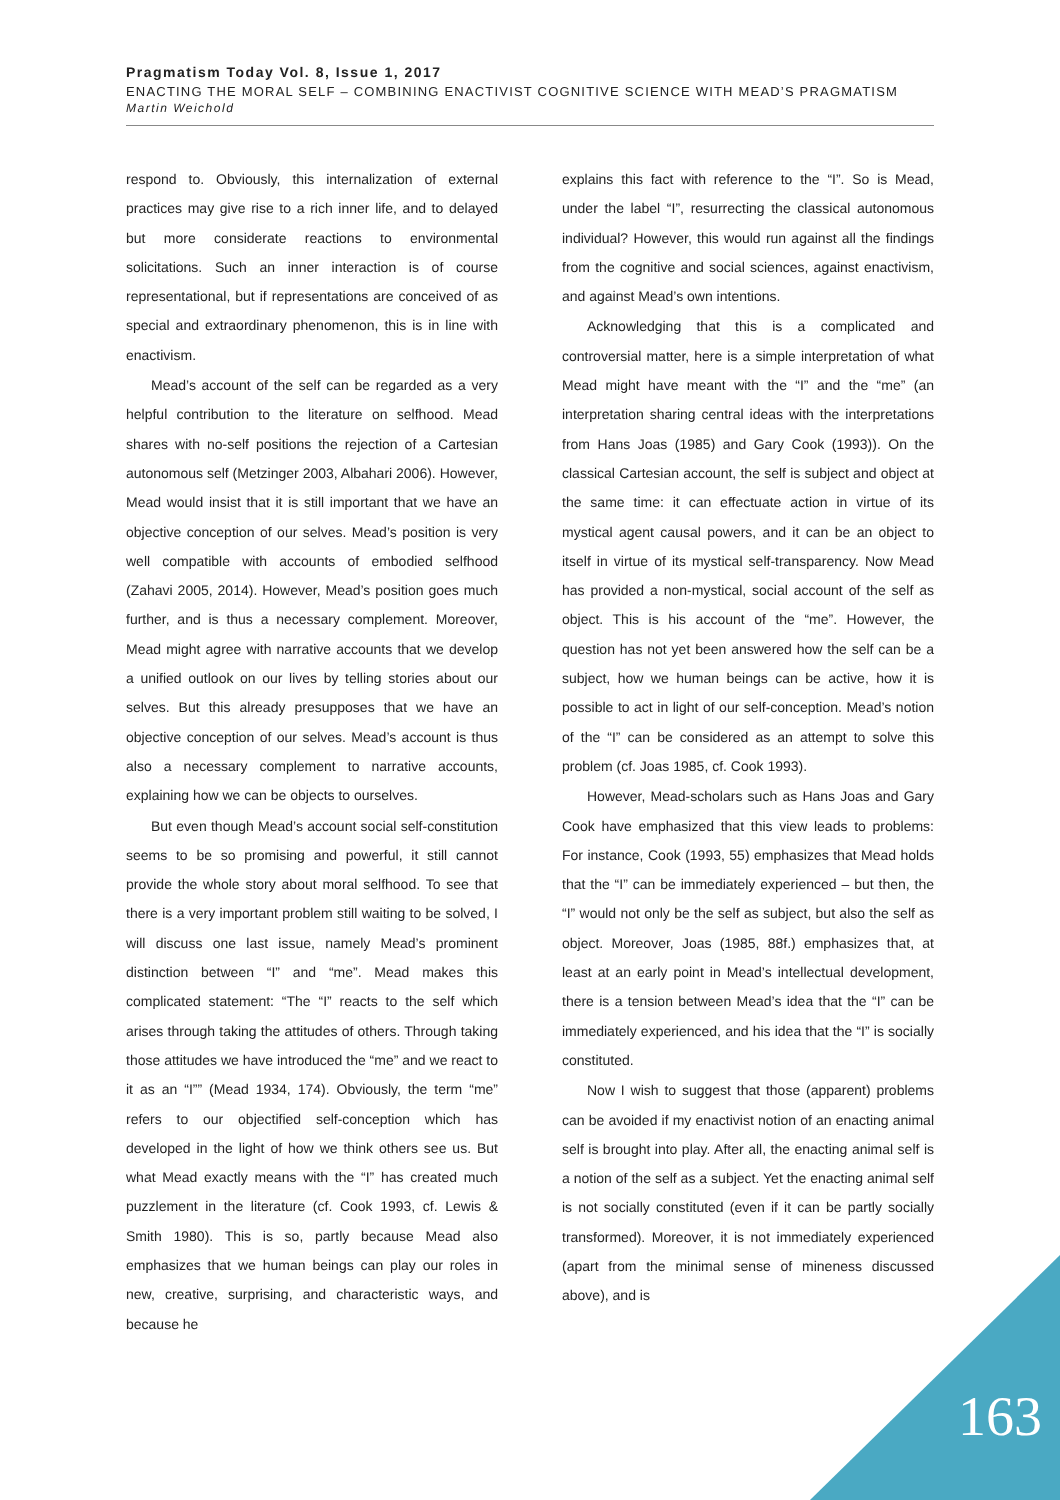Pragmatism Today Vol. 8, Issue 1, 2017
ENACTING THE MORAL SELF – COMBINING ENACTIVIST COGNITIVE SCIENCE WITH MEAD’S PRAGMATISM
Martin Weichold
respond to. Obviously, this internalization of external practices may give rise to a rich inner life, and to delayed but more considerate reactions to environmental solicitations. Such an inner interaction is of course representational, but if representations are conceived of as special and extraordinary phenomenon, this is in line with enactivism.
Mead’s account of the self can be regarded as a very helpful contribution to the literature on selfhood. Mead shares with no-self positions the rejection of a Cartesian autonomous self (Metzinger 2003, Albahari 2006). However, Mead would insist that it is still important that we have an objective conception of our selves. Mead’s position is very well compatible with accounts of embodied selfhood (Zahavi 2005, 2014). However, Mead’s position goes much further, and is thus a necessary complement. Moreover, Mead might agree with narrative accounts that we develop a unified outlook on our lives by telling stories about our selves. But this already presupposes that we have an objective conception of our selves. Mead’s account is thus also a necessary complement to narrative accounts, explaining how we can be objects to ourselves.
But even though Mead’s account social self-constitution seems to be so promising and powerful, it still cannot provide the whole story about moral selfhood. To see that there is a very important problem still waiting to be solved, I will discuss one last issue, namely Mead’s prominent distinction between “I” and “me”. Mead makes this complicated statement: “The “I” reacts to the self which arises through taking the attitudes of others. Through taking those attitudes we have introduced the “me” and we react to it as an “I”” (Mead 1934, 174). Obviously, the term “me” refers to our objectified self-conception which has developed in the light of how we think others see us. But what Mead exactly means with the “I” has created much puzzlement in the literature (cf. Cook 1993, cf. Lewis & Smith 1980). This is so, partly because Mead also emphasizes that we human beings can play our roles in new, creative, surprising, and characteristic ways, and because he
explains this fact with reference to the “I”. So is Mead, under the label “I”, resurrecting the classical autonomous individual? However, this would run against all the findings from the cognitive and social sciences, against enactivism, and against Mead’s own intentions.
Acknowledging that this is a complicated and controversial matter, here is a simple interpretation of what Mead might have meant with the “I” and the “me” (an interpretation sharing central ideas with the interpretations from Hans Joas (1985) and Gary Cook (1993)). On the classical Cartesian account, the self is subject and object at the same time: it can effectuate action in virtue of its mystical agent causal powers, and it can be an object to itself in virtue of its mystical self-transparency. Now Mead has provided a non-mystical, social account of the self as object. This is his account of the “me”. However, the question has not yet been answered how the self can be a subject, how we human beings can be active, how it is possible to act in light of our self-conception. Mead’s notion of the “I” can be considered as an attempt to solve this problem (cf. Joas 1985, cf. Cook 1993).
However, Mead-scholars such as Hans Joas and Gary Cook have emphasized that this view leads to problems: For instance, Cook (1993, 55) emphasizes that Mead holds that the “I” can be immediately experienced – but then, the “I” would not only be the self as subject, but also the self as object. Moreover, Joas (1985, 88f.) emphasizes that, at least at an early point in Mead’s intellectual development, there is a tension between Mead’s idea that the “I” can be immediately experienced, and his idea that the “I” is socially constituted.
Now I wish to suggest that those (apparent) problems can be avoided if my enactivist notion of an enacting animal self is brought into play. After all, the enacting animal self is a notion of the self as a subject. Yet the enacting animal self is not socially constituted (even if it can be partly socially transformed). Moreover, it is not immediately experienced (apart from the minimal sense of mineness discussed above), and is
163